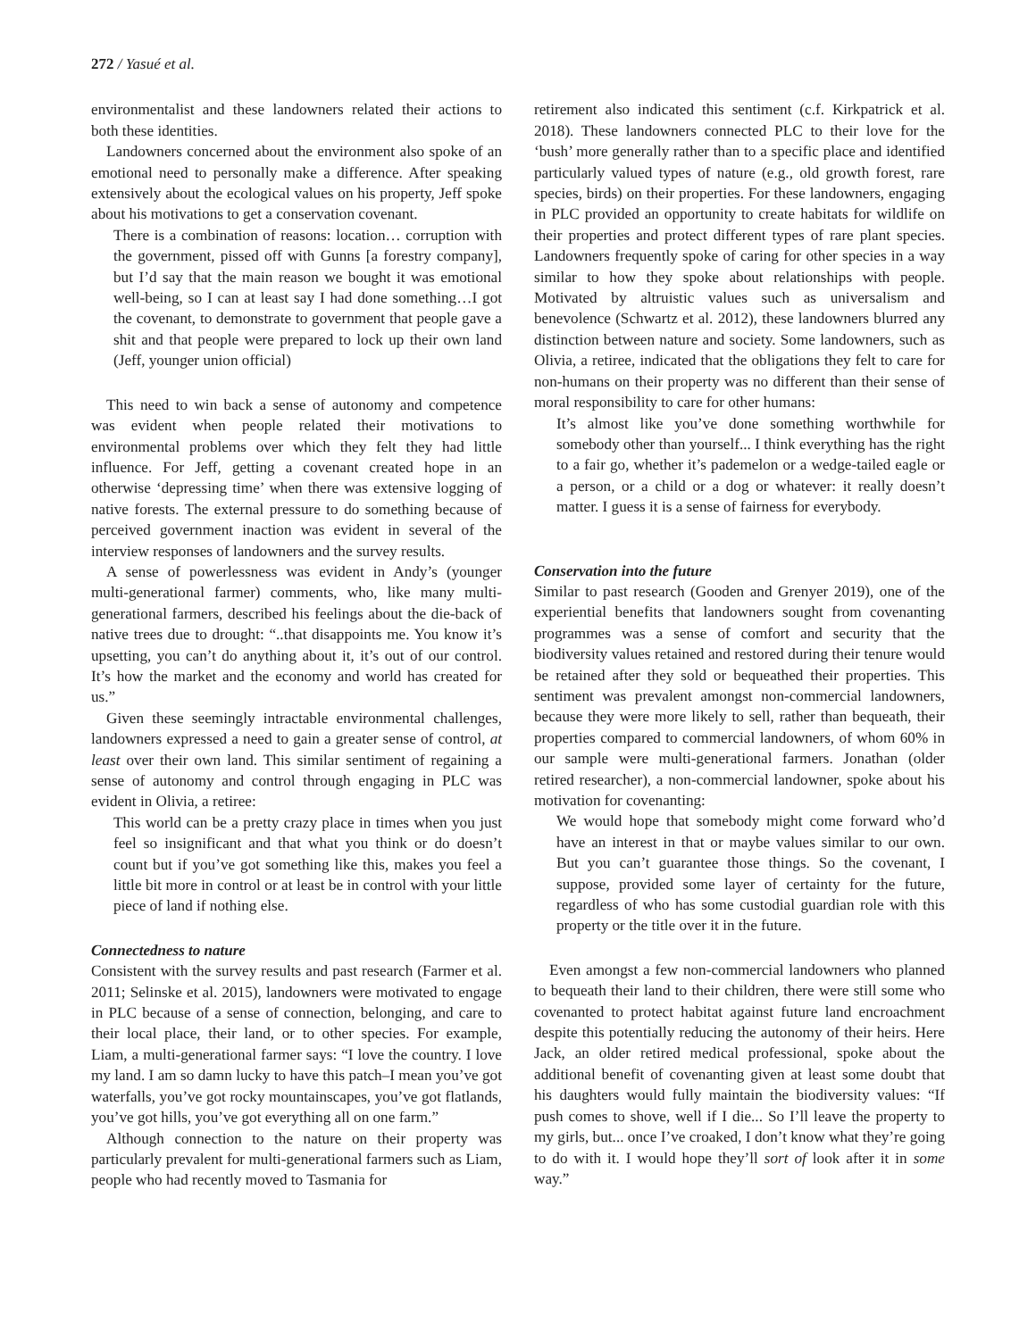272 / Yasué et al.
environmentalist and these landowners related their actions to both these identities.
Landowners concerned about the environment also spoke of an emotional need to personally make a difference. After speaking extensively about the ecological values on his property, Jeff spoke about his motivations to get a conservation covenant.
There is a combination of reasons: location… corruption with the government, pissed off with Gunns [a forestry company], but I’d say that the main reason we bought it was emotional well-being, so I can at least say I had done something…I got the covenant, to demonstrate to government that people gave a shit and that people were prepared to lock up their own land (Jeff, younger union official)
This need to win back a sense of autonomy and competence was evident when people related their motivations to environmental problems over which they felt they had little influence. For Jeff, getting a covenant created hope in an otherwise ‘depressing time’ when there was extensive logging of native forests. The external pressure to do something because of perceived government inaction was evident in several of the interview responses of landowners and the survey results.
A sense of powerlessness was evident in Andy’s (younger multi-generational farmer) comments, who, like many multi-generational farmers, described his feelings about the die-back of native trees due to drought: “..that disappoints me. You know it’s upsetting, you can’t do anything about it, it’s out of our control. It’s how the market and the economy and world has created for us.”
Given these seemingly intractable environmental challenges, landowners expressed a need to gain a greater sense of control, at least over their own land. This similar sentiment of regaining a sense of autonomy and control through engaging in PLC was evident in Olivia, a retiree:
This world can be a pretty crazy place in times when you just feel so insignificant and that what you think or do doesn’t count but if you’ve got something like this, makes you feel a little bit more in control or at least be in control with your little piece of land if nothing else.
Connectedness to nature
Consistent with the survey results and past research (Farmer et al. 2011; Selinske et al. 2015), landowners were motivated to engage in PLC because of a sense of connection, belonging, and care to their local place, their land, or to other species. For example, Liam, a multi-generational farmer says: “I love the country. I love my land. I am so damn lucky to have this patch–I mean you’ve got waterfalls, you’ve got rocky mountainscapes, you’ve got flatlands, you’ve got hills, you’ve got everything all on one farm.”
Although connection to the nature on their property was particularly prevalent for multi-generational farmers such as Liam, people who had recently moved to Tasmania for
retirement also indicated this sentiment (c.f. Kirkpatrick et al. 2018). These landowners connected PLC to their love for the ‘bush’ more generally rather than to a specific place and identified particularly valued types of nature (e.g., old growth forest, rare species, birds) on their properties. For these landowners, engaging in PLC provided an opportunity to create habitats for wildlife on their properties and protect different types of rare plant species. Landowners frequently spoke of caring for other species in a way similar to how they spoke about relationships with people. Motivated by altruistic values such as universalism and benevolence (Schwartz et al. 2012), these landowners blurred any distinction between nature and society. Some landowners, such as Olivia, a retiree, indicated that the obligations they felt to care for non-humans on their property was no different than their sense of moral responsibility to care for other humans:
It’s almost like you’ve done something worthwhile for somebody other than yourself... I think everything has the right to a fair go, whether it’s pademelon or a wedge-tailed eagle or a person, or a child or a dog or whatever: it really doesn’t matter. I guess it is a sense of fairness for everybody.
Conservation into the future
Similar to past research (Gooden and Grenyer 2019), one of the experiential benefits that landowners sought from covenanting programmes was a sense of comfort and security that the biodiversity values retained and restored during their tenure would be retained after they sold or bequeathed their properties. This sentiment was prevalent amongst non-commercial landowners, because they were more likely to sell, rather than bequeath, their properties compared to commercial landowners, of whom 60% in our sample were multi-generational farmers. Jonathan (older retired researcher), a non-commercial landowner, spoke about his motivation for covenanting:
We would hope that somebody might come forward who’d have an interest in that or maybe values similar to our own. But you can’t guarantee those things. So the covenant, I suppose, provided some layer of certainty for the future, regardless of who has some custodial guardian role with this property or the title over it in the future.
Even amongst a few non-commercial landowners who planned to bequeath their land to their children, there were still some who covenanted to protect habitat against future land encroachment despite this potentially reducing the autonomy of their heirs. Here Jack, an older retired medical professional, spoke about the additional benefit of covenanting given at least some doubt that his daughters would fully maintain the biodiversity values: “If push comes to shove, well if I die... So I’ll leave the property to my girls, but... once I’ve croaked, I don’t know what they’re going to do with it. I would hope they’ll sort of look after it in some way.”